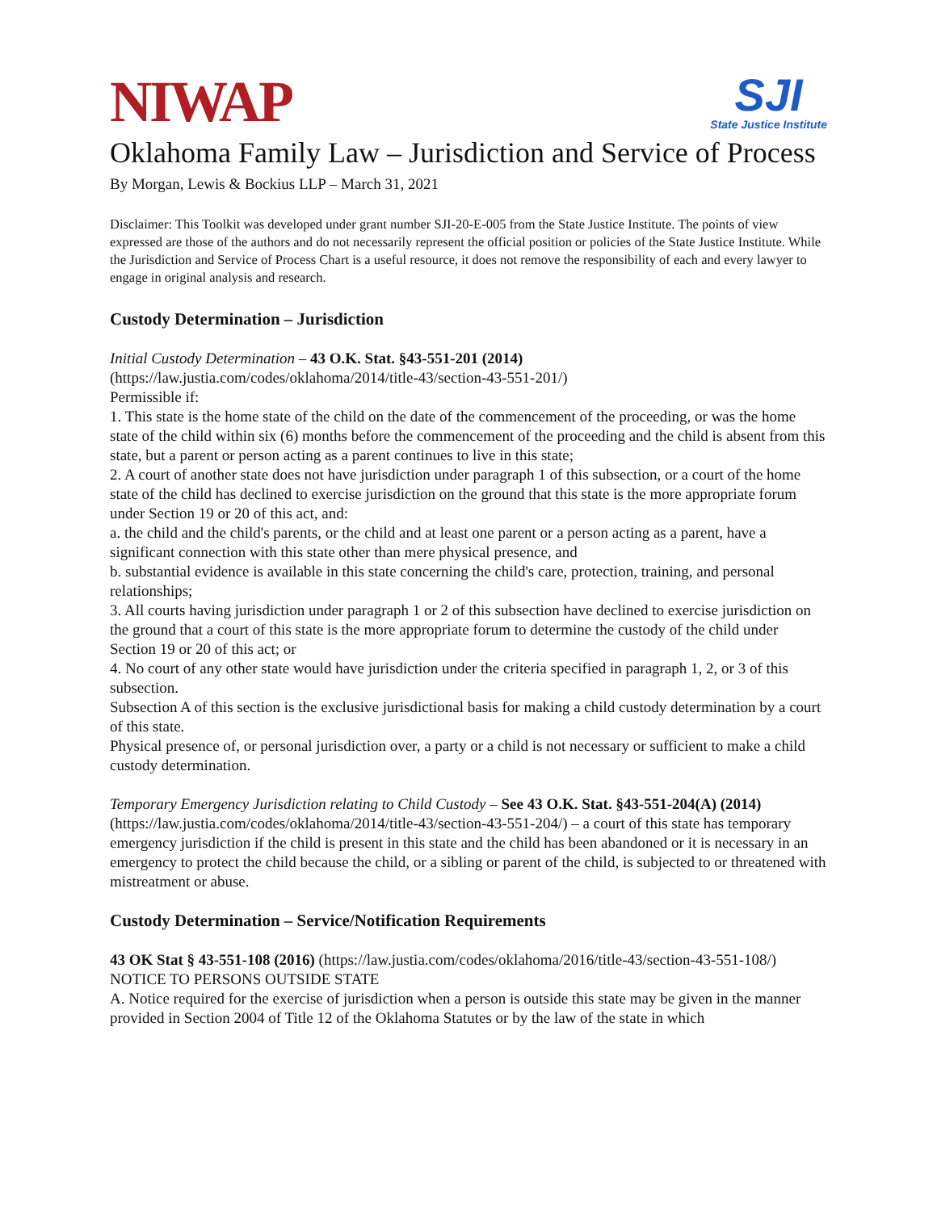NIWAP
SJI
State Justice Institute
Oklahoma Family Law – Jurisdiction and Service of Process
By Morgan, Lewis & Bockius LLP – March 31, 2021
Disclaimer: This Toolkit was developed under grant number SJI-20-E-005 from the State Justice Institute. The points of view expressed are those of the authors and do not necessarily represent the official position or policies of the State Justice Institute. While the Jurisdiction and Service of Process Chart is a useful resource, it does not remove the responsibility of each and every lawyer to engage in original analysis and research.
Custody Determination – Jurisdiction
Initial Custody Determination – 43 O.K. Stat. §43-551-201 (2014)
(https://law.justia.com/codes/oklahoma/2014/title-43/section-43-551-201/)
Permissible if:
1. This state is the home state of the child on the date of the commencement of the proceeding, or was the home state of the child within six (6) months before the commencement of the proceeding and the child is absent from this state, but a parent or person acting as a parent continues to live in this state;
2. A court of another state does not have jurisdiction under paragraph 1 of this subsection, or a court of the home state of the child has declined to exercise jurisdiction on the ground that this state is the more appropriate forum under Section 19 or 20 of this act, and:
a. the child and the child's parents, or the child and at least one parent or a person acting as a parent, have a significant connection with this state other than mere physical presence, and
b. substantial evidence is available in this state concerning the child's care, protection, training, and personal relationships;
3. All courts having jurisdiction under paragraph 1 or 2 of this subsection have declined to exercise jurisdiction on the ground that a court of this state is the more appropriate forum to determine the custody of the child under Section 19 or 20 of this act; or
4. No court of any other state would have jurisdiction under the criteria specified in paragraph 1, 2, or 3 of this subsection.
Subsection A of this section is the exclusive jurisdictional basis for making a child custody determination by a court of this state.
Physical presence of, or personal jurisdiction over, a party or a child is not necessary or sufficient to make a child custody determination.
Temporary Emergency Jurisdiction relating to Child Custody – See 43 O.K. Stat. §43-551-204(A) (2014) (https://law.justia.com/codes/oklahoma/2014/title-43/section-43-551-204/) – a court of this state has temporary emergency jurisdiction if the child is present in this state and the child has been abandoned or it is necessary in an emergency to protect the child because the child, or a sibling or parent of the child, is subjected to or threatened with mistreatment or abuse.
Custody Determination – Service/Notification Requirements
43 OK Stat § 43-551-108 (2016) (https://law.justia.com/codes/oklahoma/2016/title-43/section-43-551-108/)
NOTICE TO PERSONS OUTSIDE STATE
A. Notice required for the exercise of jurisdiction when a person is outside this state may be given in the manner provided in Section 2004 of Title 12 of the Oklahoma Statutes or by the law of the state in which